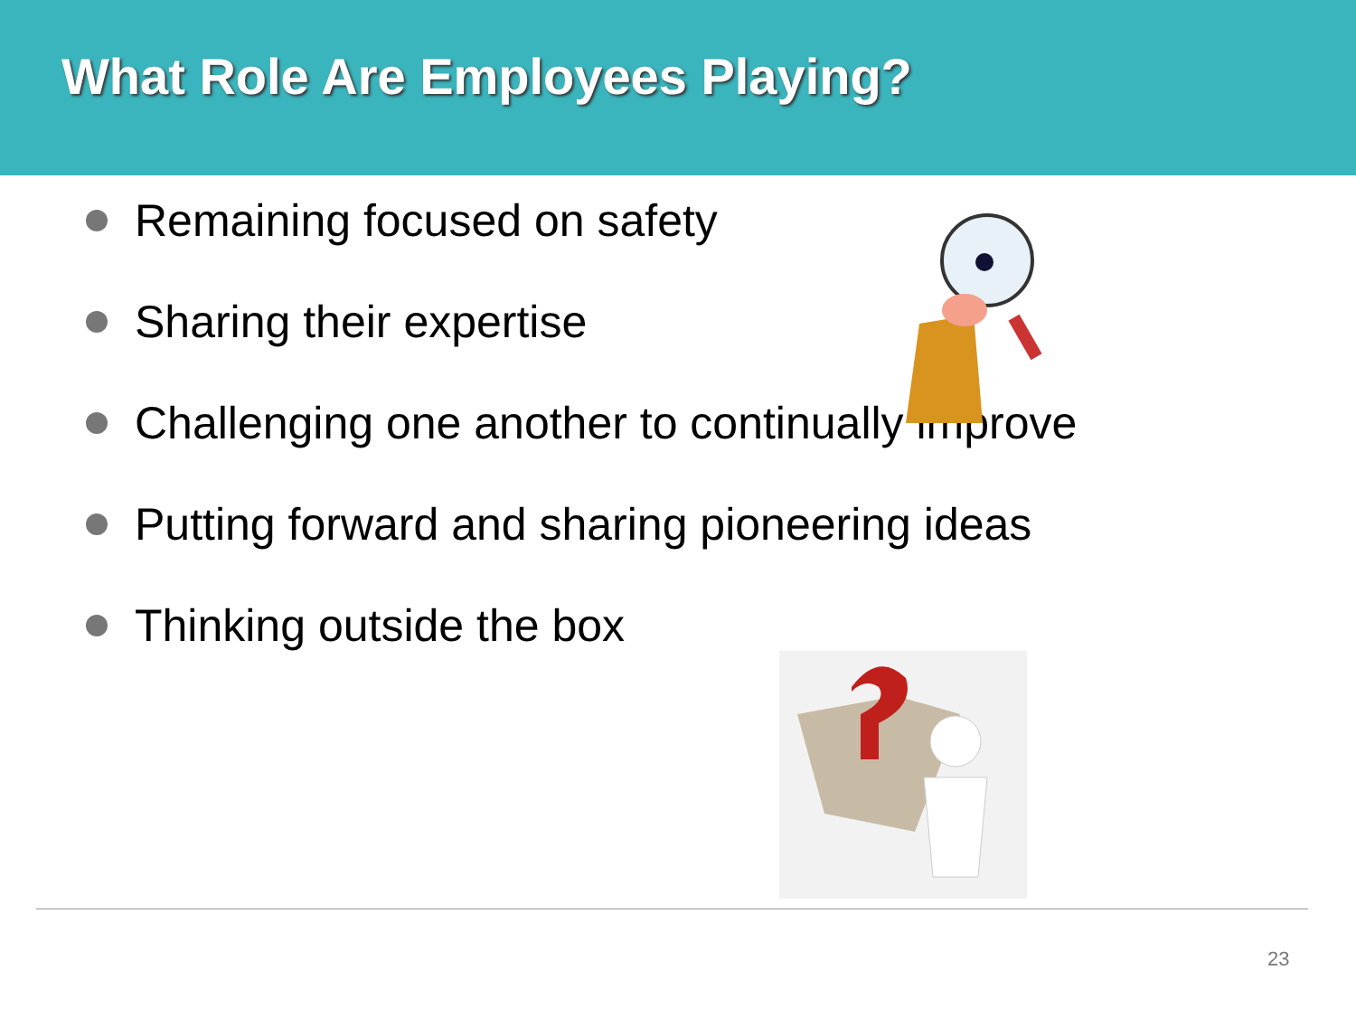What Role Are Employees Playing?
Remaining focused on safety
Sharing their expertise
Challenging one another to continually improve
Putting forward and sharing pioneering ideas
Thinking outside the box
23